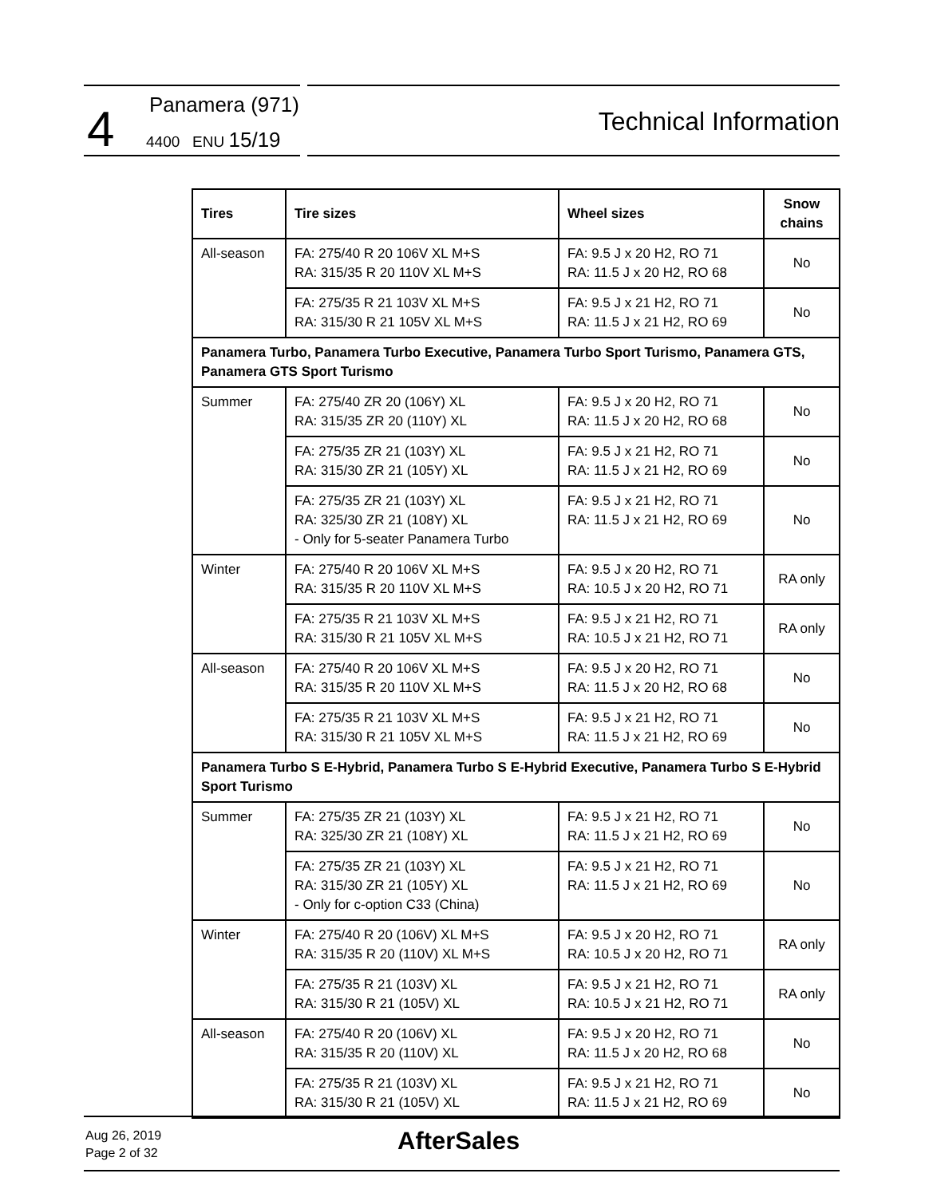4 Panamera (971)
4400 ENU 15/19
Technical Information
| Tires | Tire sizes | Wheel sizes | Snow chains |
| --- | --- | --- | --- |
| All-season | FA: 275/40 R 20 106V XL M+S RA: 315/35 R 20 110V XL M+S | FA: 9.5 J x 20 H2, RO 71 RA: 11.5 J x 20 H2, RO 68 | No |
| | FA: 275/35 R 21 103V XL M+S RA: 315/30 R 21 105V XL M+S | FA: 9.5 J x 21 H2, RO 71 RA: 11.5 J x 21 H2, RO 69 | No |
| Panamera Turbo, Panamera Turbo Executive, Panamera Turbo Sport Turismo, Panamera GTS, Panamera GTS Sport Turismo | | | |
| Summer | FA: 275/40 ZR 20 (106Y) XL RA: 315/35 ZR 20 (110Y) XL | FA: 9.5 J x 20 H2, RO 71 RA: 11.5 J x 20 H2, RO 68 | No |
| | FA: 275/35 ZR 21 (103Y) XL RA: 315/30 ZR 21 (105Y) XL | FA: 9.5 J x 21 H2, RO 71 RA: 11.5 J x 21 H2, RO 69 | No |
| | FA: 275/35 ZR 21 (103Y) XL RA: 325/30 ZR 21 (108Y) XL - Only for 5-seater Panamera Turbo | FA: 9.5 J x 21 H2, RO 71 RA: 11.5 J x 21 H2, RO 69 | No |
| Winter | FA: 275/40 R 20 106V XL M+S RA: 315/35 R 20 110V XL M+S | FA: 9.5 J x 20 H2, RO 71 RA: 10.5 J x 20 H2, RO 71 | RA only |
| | FA: 275/35 R 21 103V XL M+S RA: 315/30 R 21 105V XL M+S | FA: 9.5 J x 21 H2, RO 71 RA: 10.5 J x 21 H2, RO 71 | RA only |
| All-season | FA: 275/40 R 20 106V XL M+S RA: 315/35 R 20 110V XL M+S | FA: 9.5 J x 20 H2, RO 71 RA: 11.5 J x 20 H2, RO 68 | No |
| | FA: 275/35 R 21 103V XL M+S RA: 315/30 R 21 105V XL M+S | FA: 9.5 J x 21 H2, RO 71 RA: 11.5 J x 21 H2, RO 69 | No |
| Panamera Turbo S E-Hybrid, Panamera Turbo S E-Hybrid Executive, Panamera Turbo S E-Hybrid Sport Turismo | | | |
| Summer | FA: 275/35 ZR 21 (103Y) XL RA: 325/30 ZR 21 (108Y) XL | FA: 9.5 J x 21 H2, RO 71 RA: 11.5 J x 21 H2, RO 69 | No |
| | FA: 275/35 ZR 21 (103Y) XL RA: 315/30 ZR 21 (105Y) XL - Only for c-option C33 (China) | FA: 9.5 J x 21 H2, RO 71 RA: 11.5 J x 21 H2, RO 69 | No |
| Winter | FA: 275/40 R 20 (106V) XL M+S RA: 315/35 R 20 (110V) XL M+S | FA: 9.5 J x 20 H2, RO 71 RA: 10.5 J x 20 H2, RO 71 | RA only |
| | FA: 275/35 R 21 (103V) XL RA: 315/30 R 21 (105V) XL | FA: 9.5 J x 21 H2, RO 71 RA: 10.5 J x 21 H2, RO 71 | RA only |
| All-season | FA: 275/40 R 20 (106V) XL RA: 315/35 R 20 (110V) XL | FA: 9.5 J x 20 H2, RO 71 RA: 11.5 J x 20 H2, RO 68 | No |
| | FA: 275/35 R 21 (103V) XL RA: 315/30 R 21 (105V) XL | FA: 9.5 J x 21 H2, RO 71 RA: 11.5 J x 21 H2, RO 69 | No |
Aug 26, 2019
Page 2 of 32
AfterSales